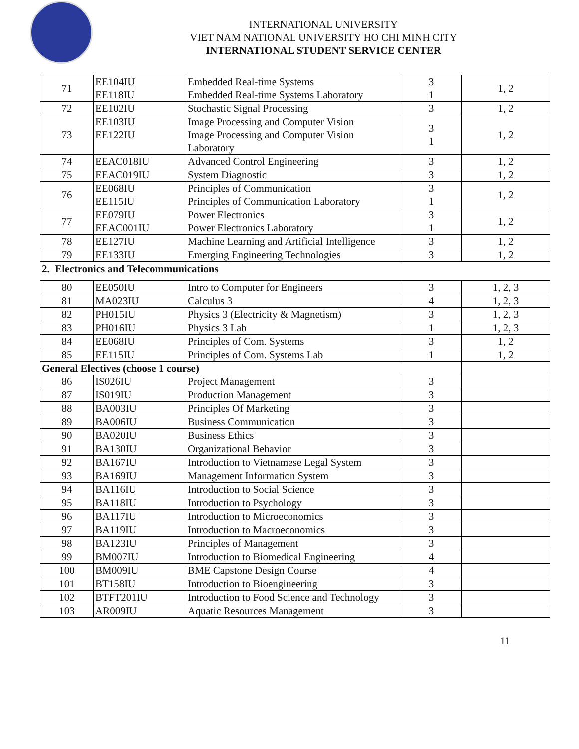INTERNATIONAL UNIVERSITY
VIET NAM NATIONAL UNIVERSITY HO CHI MINH CITY
INTERNATIONAL STUDENT SERVICE CENTER
| 71 | EE104IU EE118IU | Embedded Real-time Systems Embedded Real-time Systems Laboratory | 3 1 | 1, 2 |
| 72 | EE102IU | Stochastic Signal Processing | 3 | 1, 2 |
| 73 | EE103IU EE122IU | Image Processing and Computer Vision Image Processing and Computer Vision Laboratory | 3 1 | 1, 2 |
| 74 | EEAC018IU | Advanced Control Engineering | 3 | 1, 2 |
| 75 | EEAC019IU | System Diagnostic | 3 | 1, 2 |
| 76 | EE068IU EE115IU | Principles of Communication Principles of Communication Laboratory | 3 1 | 1, 2 |
| 77 | EE079IU EEAC001IU | Power Electronics Power Electronics Laboratory | 3 1 | 1, 2 |
| 78 | EE127IU | Machine Learning and Artificial Intelligence | 3 | 1, 2 |
| 79 | EE133IU | Emerging Engineering Technologies | 3 | 1, 2 |
2. Electronics and Telecommunications
| 80 | EE050IU | Intro to Computer for Engineers | 3 | 1, 2, 3 |
| 81 | MA023IU | Calculus 3 | 4 | 1, 2, 3 |
| 82 | PH015IU | Physics 3 (Electricity & Magnetism) | 3 | 1, 2, 3 |
| 83 | PH016IU | Physics 3 Lab | 1 | 1, 2, 3 |
| 84 | EE068IU | Principles of Com. Systems | 3 | 1, 2 |
| 85 | EE115IU | Principles of Com. Systems Lab | 1 | 1, 2 |
| General Electives (choose 1 course) | | | | |
| 86 | IS026IU | Project Management | 3 | |
| 87 | IS019IU | Production Management | 3 | |
| 88 | BA003IU | Principles Of Marketing | 3 | |
| 89 | BA006IU | Business Communication | 3 | |
| 90 | BA020IU | Business Ethics | 3 | |
| 91 | BA130IU | Organizational Behavior | 3 | |
| 92 | BA167IU | Introduction to Vietnamese Legal System | 3 | |
| 93 | BA169IU | Management Information System | 3 | |
| 94 | BA116IU | Introduction to Social Science | 3 | |
| 95 | BA118IU | Introduction to Psychology | 3 | |
| 96 | BA117IU | Introduction to Microeconomics | 3 | |
| 97 | BA119IU | Introduction to Macroeconomics | 3 | |
| 98 | BA123IU | Principles of Management | 3 | |
| 99 | BM007IU | Introduction to Biomedical Engineering | 4 | |
| 100 | BM009IU | BME Capstone Design Course | 4 | |
| 101 | BT158IU | Introduction to Bioengineering | 3 | |
| 102 | BTFT201IU | Introduction to Food Science and Technology | 3 | |
| 103 | AR009IU | Aquatic Resources Management | 3 | |
11